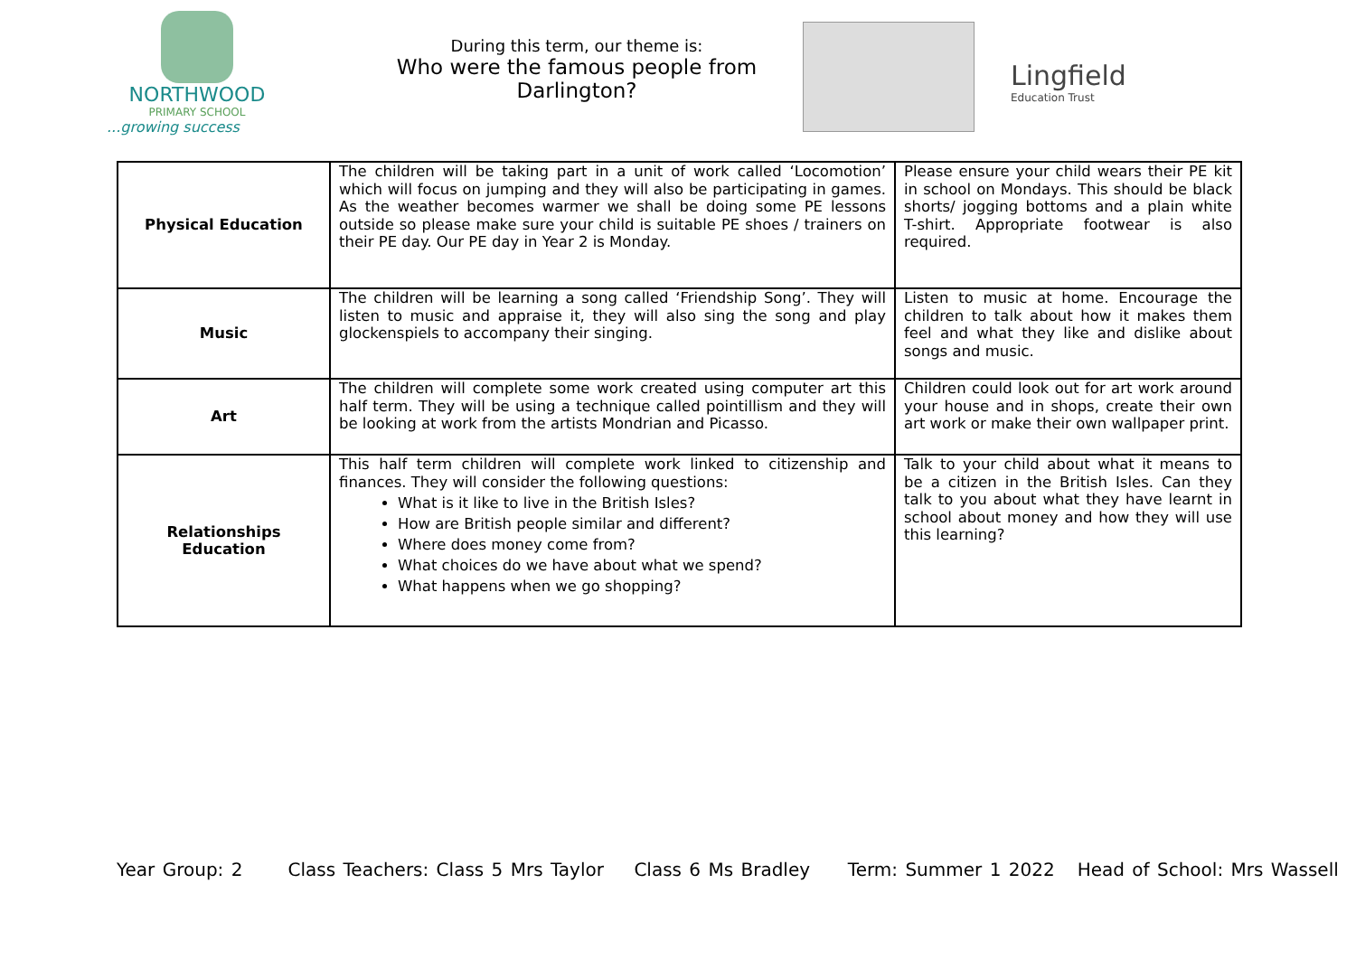NORTHWOOD
PRIMARY SCHOOL
...growing success
During this term, our theme is:
Who were the famous people from Darlington?
Lingfield
Education Trust
| Physical Education | The children will be taking part in a unit of work called ‘Locomotion’ which will focus on jumping and they will also be participating in games. As the weather becomes warmer we shall be doing some PE lessons outside so please make sure your child is suitable PE shoes / trainers on their PE day. Our PE day in Year 2 is Monday. | Please ensure your child wears their PE kit in school on Mondays. This should be black shorts/ jogging bottoms and a plain white T-shirt. Appropriate footwear is also required. |
| Music | The children will be learning a song called ‘Friendship Song’. They will listen to music and appraise it, they will also sing the song and play glockenspiels to accompany their singing. | Listen to music at home. Encourage the children to talk about how it makes them feel and what they like and dislike about songs and music. |
| Art | The children will complete some work created using computer art this half term. They will be using a technique called pointillism and they will be looking at work from the artists Mondrian and Picasso. | Children could look out for art work around your house and in shops, create their own art work or make their own wallpaper print. |
| Relationships Education | This half term children will complete work linked to citizenship and finances. They will consider the following questions: What is it like to live in the British Isles? How are British people similar and different? Where does money come from? What choices do we have about what we spend? What happens when we go shopping? | Talk to your child about what it means to be a citizen in the British Isles. Can they talk to you about what they have learnt in school about money and how they will use this learning? |
Year Group: 2 Class Teachers: Class 5 Mrs Taylor Class 6 Ms Bradley Term: Summer 1 2022 Head of School: Mrs Wassell